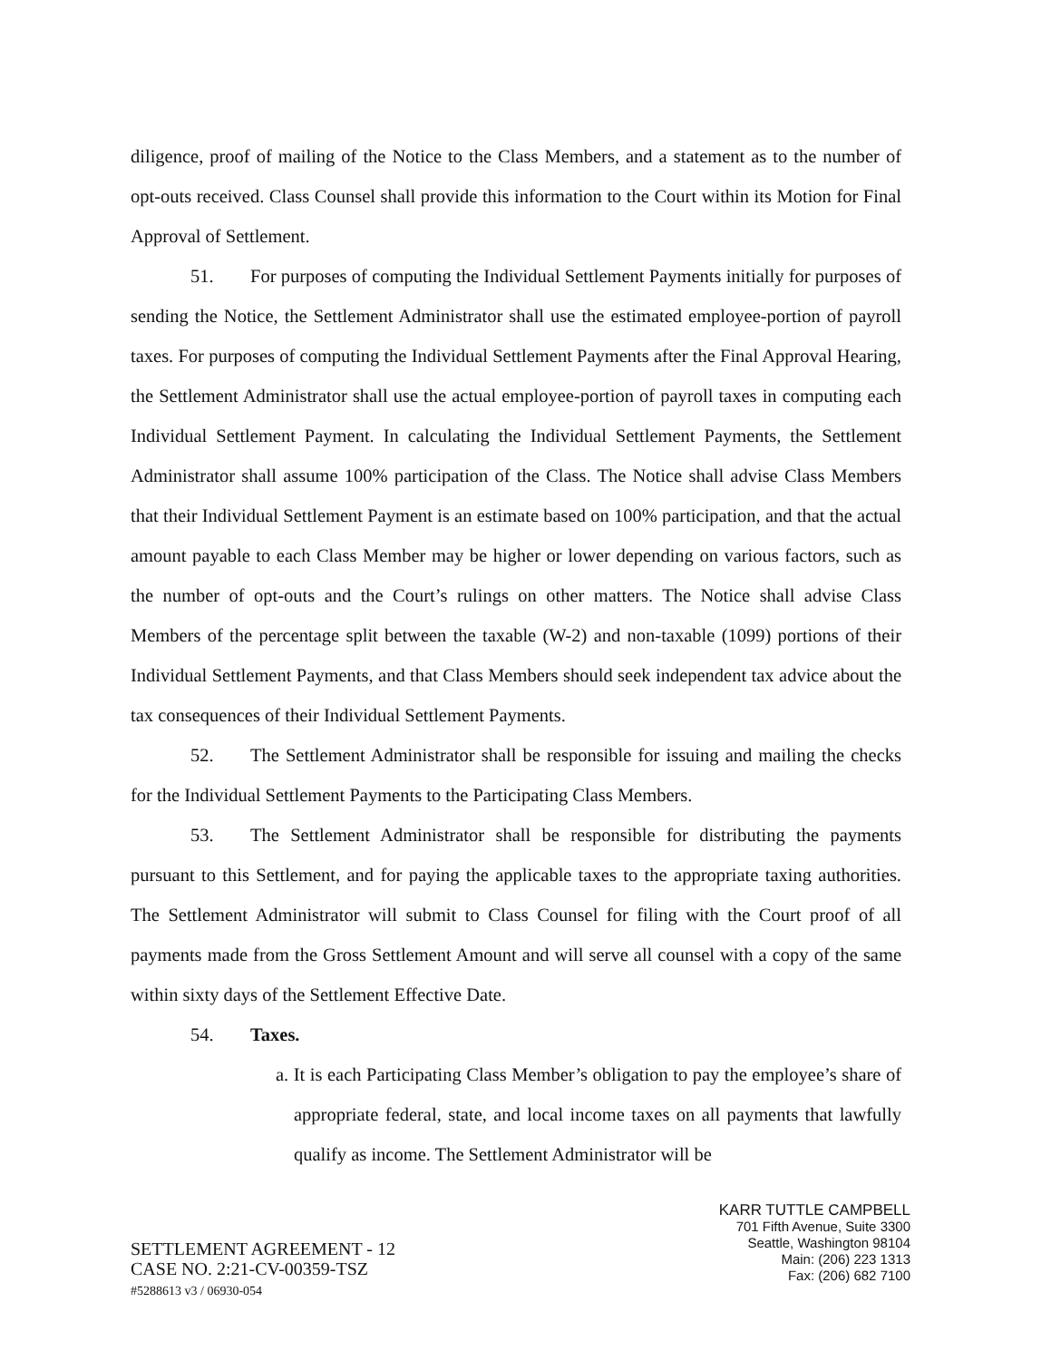diligence, proof of mailing of the Notice to the Class Members, and a statement as to the number of opt-outs received. Class Counsel shall provide this information to the Court within its Motion for Final Approval of Settlement.
51. For purposes of computing the Individual Settlement Payments initially for purposes of sending the Notice, the Settlement Administrator shall use the estimated employee-portion of payroll taxes. For purposes of computing the Individual Settlement Payments after the Final Approval Hearing, the Settlement Administrator shall use the actual employee-portion of payroll taxes in computing each Individual Settlement Payment. In calculating the Individual Settlement Payments, the Settlement Administrator shall assume 100% participation of the Class. The Notice shall advise Class Members that their Individual Settlement Payment is an estimate based on 100% participation, and that the actual amount payable to each Class Member may be higher or lower depending on various factors, such as the number of opt-outs and the Court’s rulings on other matters. The Notice shall advise Class Members of the percentage split between the taxable (W-2) and non-taxable (1099) portions of their Individual Settlement Payments, and that Class Members should seek independent tax advice about the tax consequences of their Individual Settlement Payments.
52. The Settlement Administrator shall be responsible for issuing and mailing the checks for the Individual Settlement Payments to the Participating Class Members.
53. The Settlement Administrator shall be responsible for distributing the payments pursuant to this Settlement, and for paying the applicable taxes to the appropriate taxing authorities. The Settlement Administrator will submit to Class Counsel for filing with the Court proof of all payments made from the Gross Settlement Amount and will serve all counsel with a copy of the same within sixty days of the Settlement Effective Date.
54. Taxes.
a. It is each Participating Class Member’s obligation to pay the employee’s share of appropriate federal, state, and local income taxes on all payments that lawfully qualify as income. The Settlement Administrator will be
SETTLEMENT AGREEMENT - 12
CASE NO. 2:21-CV-00359-TSZ
#5288613 v3 / 06930-054
KARR TUTTLE CAMPBELL
701 Fifth Avenue, Suite 3300
Seattle, Washington 98104
Main: (206) 223 1313
Fax: (206) 682 7100